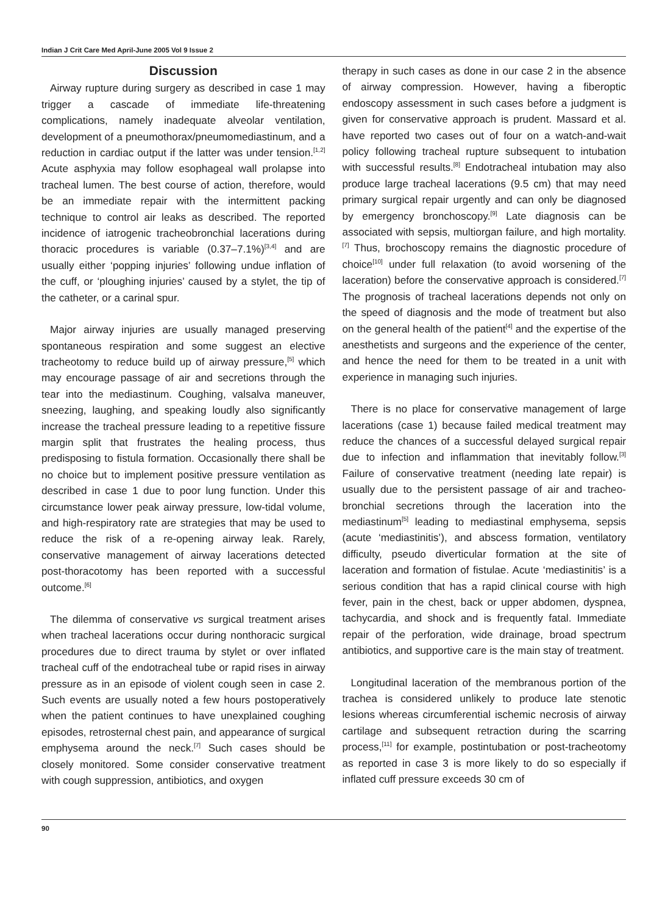Indian J Crit Care Med April-June 2005 Vol 9 Issue 2
Discussion
Airway rupture during surgery as described in case 1 may trigger a cascade of immediate life-threatening complications, namely inadequate alveolar ventilation, development of a pneumothorax/pneumomediastinum, and a reduction in cardiac output if the latter was under tension.<sup>[1,2]</sup> Acute asphyxia may follow esophageal wall prolapse into tracheal lumen. The best course of action, therefore, would be an immediate repair with the intermittent packing technique to control air leaks as described. The reported incidence of iatrogenic tracheobronchial lacerations during thoracic procedures is variable (0.37–7.1%)<sup>[3,4]</sup> and are usually either ‘popping injuries’ following undue inflation of the cuff, or ‘ploughing injuries’ caused by a stylet, the tip of the catheter, or a carinal spur.
Major airway injuries are usually managed preserving spontaneous respiration and some suggest an elective tracheotomy to reduce build up of airway pressure,<sup>[5]</sup> which may encourage passage of air and secretions through the tear into the mediastinum. Coughing, valsalva maneuver, sneezing, laughing, and speaking loudly also significantly increase the tracheal pressure leading to a repetitive fissure margin split that frustrates the healing process, thus predisposing to fistula formation. Occasionally there shall be no choice but to implement positive pressure ventilation as described in case 1 due to poor lung function. Under this circumstance lower peak airway pressure, low-tidal volume, and high-respiratory rate are strategies that may be used to reduce the risk of a re-opening airway leak. Rarely, conservative management of airway lacerations detected post-thoracotomy has been reported with a successful outcome.<sup>[6]</sup>
The dilemma of conservative vs surgical treatment arises when tracheal lacerations occur during nonthoracic surgical procedures due to direct trauma by stylet or over inflated tracheal cuff of the endotracheal tube or rapid rises in airway pressure as in an episode of violent cough seen in case 2. Such events are usually noted a few hours postoperatively when the patient continues to have unexplained coughing episodes, retrosternal chest pain, and appearance of surgical emphysema around the neck.<sup>[7]</sup> Such cases should be closely monitored. Some consider conservative treatment with cough suppression, antibiotics, and oxygen
therapy in such cases as done in our case 2 in the absence of airway compression. However, having a fiberoptic endoscopy assessment in such cases before a judgment is given for conservative approach is prudent. Massard et al. have reported two cases out of four on a watch-and-wait policy following tracheal rupture subsequent to intubation with successful results.<sup>[8]</sup> Endotracheal intubation may also produce large tracheal lacerations (9.5 cm) that may need primary surgical repair urgently and can only be diagnosed by emergency bronchoscopy.<sup>[9]</sup> Late diagnosis can be associated with sepsis, multiorgan failure, and high mortality.<sup>[7]</sup> Thus, brochoscopy remains the diagnostic procedure of choice<sup>[10]</sup> under full relaxation (to avoid worsening of the laceration) before the conservative approach is considered.<sup>[7]</sup> The prognosis of tracheal lacerations depends not only on the speed of diagnosis and the mode of treatment but also on the general health of the patient<sup>[4]</sup> and the expertise of the anesthetists and surgeons and the experience of the center, and hence the need for them to be treated in a unit with experience in managing such injuries.
There is no place for conservative management of large lacerations (case 1) because failed medical treatment may reduce the chances of a successful delayed surgical repair due to infection and inflammation that inevitably follow.<sup>[3]</sup> Failure of conservative treatment (needing late repair) is usually due to the persistent passage of air and tracheo-bronchial secretions through the laceration into the mediastinum<sup>[5]</sup> leading to mediastinal emphysema, sepsis (acute ‘mediastinitis’), and abscess formation, ventilatory difficulty, pseudo diverticular formation at the site of laceration and formation of fistulae. Acute ‘mediastinitis’ is a serious condition that has a rapid clinical course with high fever, pain in the chest, back or upper abdomen, dyspnea, tachycardia, and shock and is frequently fatal. Immediate repair of the perforation, wide drainage, broad spectrum antibiotics, and supportive care is the main stay of treatment.
Longitudinal laceration of the membranous portion of the trachea is considered unlikely to produce late stenotic lesions whereas circumferential ischemic necrosis of airway cartilage and subsequent retraction during the scarring process,<sup>[11]</sup> for example, postintubation or post-tracheotomy as reported in case 3 is more likely to do so especially if inflated cuff pressure exceeds 30 cm of
90